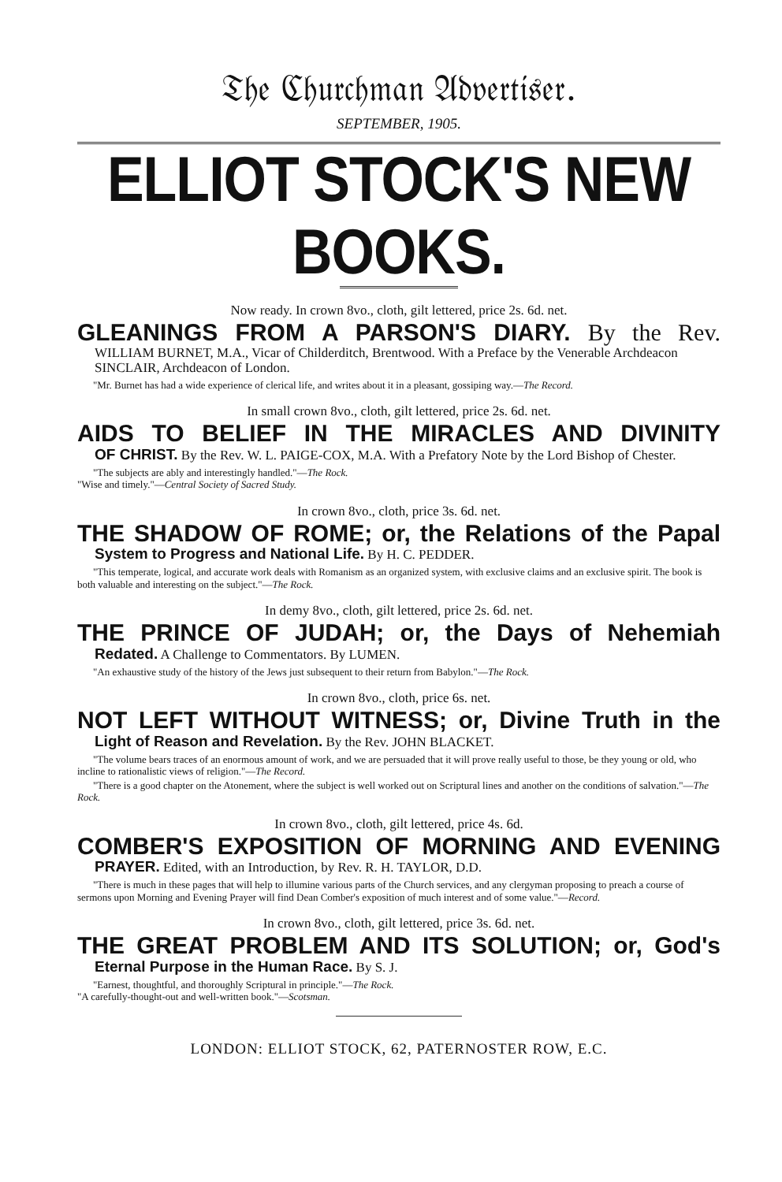𝔗𝔥𝔢 ℭ𝔥𝔲𝔯𝔠𝔥𝔪𝔞𝔫 𝔄𝔡𝔳𝔢𝔯𝔱𝔦𝔰𝔢𝔯.
SEPTEMBER, 1905.
ELLIOT STOCK'S NEW BOOKS.
Now ready. In crown 8vo., cloth, gilt lettered, price 2s. 6d. net.
GLEANINGS FROM A PARSON'S DIARY. By the Rev.
WILLIAM BURNET, M.A., Vicar of Childerditch, Brentwood. With a Preface by the Venerable Archdeacon SINCLAIR, Archdeacon of London.
"Mr. Burnet has had a wide experience of clerical life, and writes about it in a pleasant, gossiping way.—The Record.
In small crown 8vo., cloth, gilt lettered, price 2s. 6d. net.
AIDS TO BELIEF IN THE MIRACLES AND DIVINITY
OF CHRIST. By the Rev. W. L. PAIGE-COX, M.A. With a Prefatory Note by the Lord Bishop of Chester.
"The subjects are ably and interestingly handled."—The Rock.
"Wise and timely."—Central Society of Sacred Study.
In crown 8vo., cloth, price 3s. 6d. net.
THE SHADOW OF ROME; or, the Relations of the Papal
System to Progress and National Life. By H. C. PEDDER.
"This temperate, logical, and accurate work deals with Romanism as an organized system, with exclusive claims and an exclusive spirit. The book is both valuable and interesting on the subject."—The Rock.
In demy 8vo., cloth, gilt lettered, price 2s. 6d. net.
THE PRINCE OF JUDAH; or, the Days of Nehemiah
Redated. A Challenge to Commentators. By LUMEN.
"An exhaustive study of the history of the Jews just subsequent to their return from Babylon."—The Rock.
In crown 8vo., cloth, price 6s. net.
NOT LEFT WITHOUT WITNESS; or, Divine Truth in the
Light of Reason and Revelation. By the Rev. JOHN BLACKET.
"The volume bears traces of an enormous amount of work, and we are persuaded that it will prove really useful to those, be they young or old, who incline to rationalistic views of religion."—The Record.
"There is a good chapter on the Atonement, where the subject is well worked out on Scriptural lines and another on the conditions of salvation."—The Rock.
In crown 8vo., cloth, gilt lettered, price 4s. 6d.
COMBER'S EXPOSITION OF MORNING AND EVENING
PRAYER. Edited, with an Introduction, by Rev. R. H. TAYLOR, D.D.
"There is much in these pages that will help to illumine various parts of the Church services, and any clergyman proposing to preach a course of sermons upon Morning and Evening Prayer will find Dean Comber's exposition of much interest and of some value."—Record.
In crown 8vo., cloth, gilt lettered, price 3s. 6d. net.
THE GREAT PROBLEM AND ITS SOLUTION; or, God's
Eternal Purpose in the Human Race. By S. J.
"Earnest, thoughtful, and thoroughly Scriptural in principle."—The Rock.
"A carefully-thought-out and well-written book."—Scotsman.
LONDON: ELLIOT STOCK, 62, PATERNOSTER ROW, E.C.